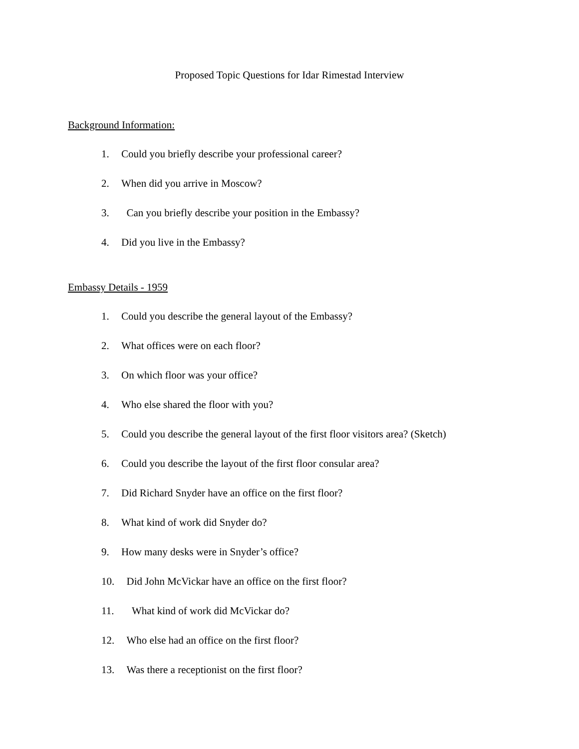Proposed Topic Questions for Idar Rimestad Interview
Background Information:
1. Could you briefly describe your professional career?
2. When did you arrive in Moscow?
3. Can you briefly describe your position in the Embassy?
4. Did you live in the Embassy?
Embassy Details - 1959
1. Could you describe the general layout of the Embassy?
2. What offices were on each floor?
3. On which floor was your office?
4. Who else shared the floor with you?
5. Could you describe the general layout of the first floor visitors area? (Sketch)
6. Could you describe the layout of the first floor consular area?
7. Did Richard Snyder have an office on the first floor?
8. What kind of work did Snyder do?
9. How many desks were in Snyder’s office?
10. Did John McVickar have an office on the first floor?
11. What kind of work did McVickar do?
12. Who else had an office on the first floor?
13. Was there a receptionist on the first floor?